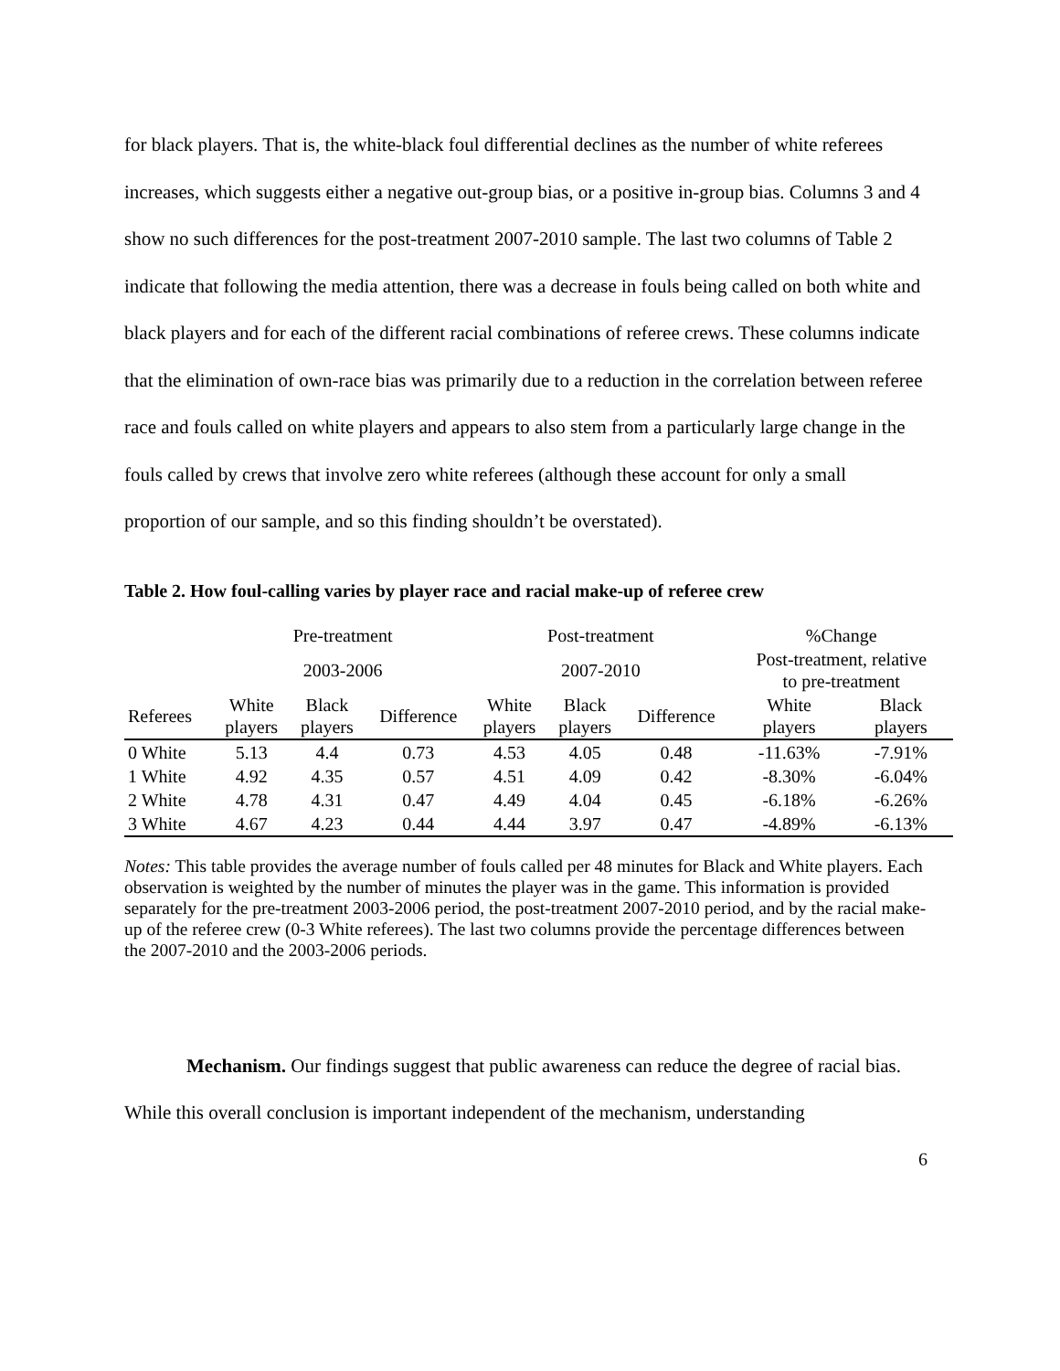for black players. That is, the white-black foul differential declines as the number of white referees increases, which suggests either a negative out-group bias, or a positive in-group bias. Columns 3 and 4 show no such differences for the post-treatment 2007-2010 sample. The last two columns of Table 2 indicate that following the media attention, there was a decrease in fouls being called on both white and black players and for each of the different racial combinations of referee crews. These columns indicate that the elimination of own-race bias was primarily due to a reduction in the correlation between referee race and fouls called on white players and appears to also stem from a particularly large change in the fouls called by crews that involve zero white referees (although these account for only a small proportion of our sample, and so this finding shouldn’t be overstated).
Table 2. How foul-calling varies by player race and racial make-up of referee crew
| | Pre-treatment | | | Post-treatment | | | %Change | |
| --- | --- | --- | --- | --- | --- | --- | --- | --- |
| | 2003-2006 | | | 2007-2010 | | | Post-treatment, relative to pre-treatment | |
| Referees | White players | Black players | Difference | White players | Black players | Difference | White players | Black players |
| 0 White | 5.13 | 4.4 | 0.73 | 4.53 | 4.05 | 0.48 | -11.63% | -7.91% |
| 1 White | 4.92 | 4.35 | 0.57 | 4.51 | 4.09 | 0.42 | -8.30% | -6.04% |
| 2 White | 4.78 | 4.31 | 0.47 | 4.49 | 4.04 | 0.45 | -6.18% | -6.26% |
| 3 White | 4.67 | 4.23 | 0.44 | 4.44 | 3.97 | 0.47 | -4.89% | -6.13% |
Notes: This table provides the average number of fouls called per 48 minutes for Black and White players. Each observation is weighted by the number of minutes the player was in the game. This information is provided separately for the pre-treatment 2003-2006 period, the post-treatment 2007-2010 period, and by the racial make-up of the referee crew (0-3 White referees). The last two columns provide the percentage differences between the 2007-2010 and the 2003-2006 periods.
Mechanism. Our findings suggest that public awareness can reduce the degree of racial bias. While this overall conclusion is important independent of the mechanism, understanding
6